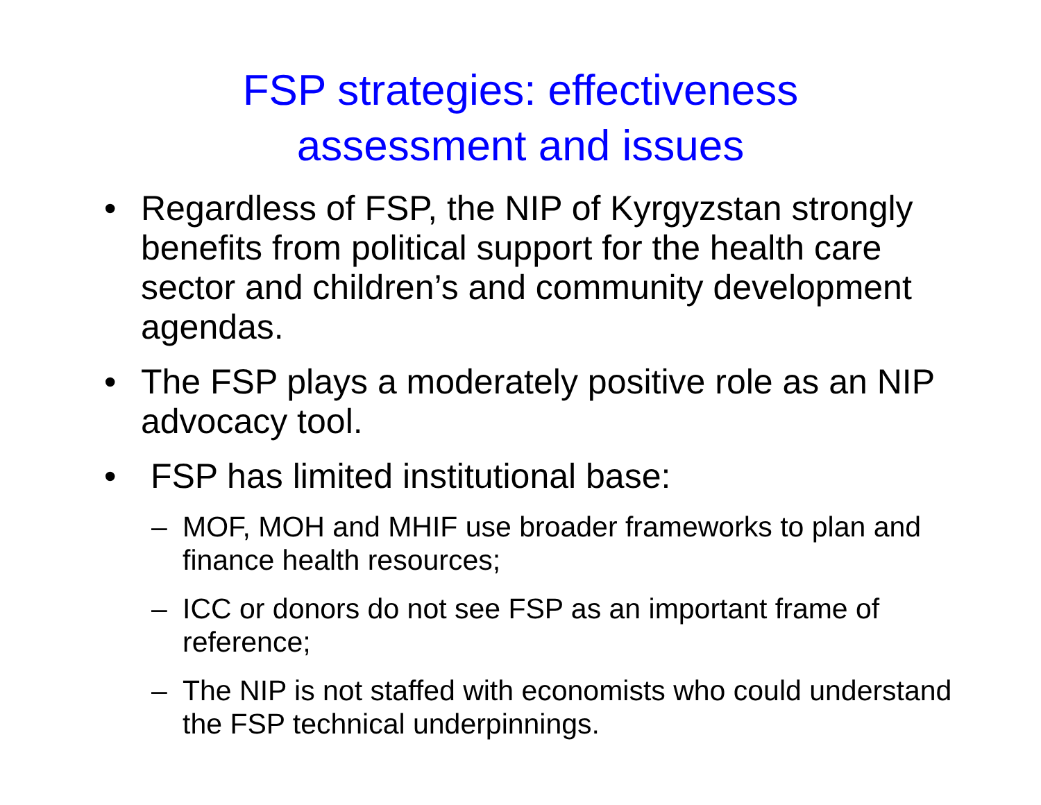FSP strategies: effectiveness
assessment and issues
• Regardless of FSP, the NIP of Kyrgyzstan strongly benefits from political support for the health care sector and children’s and community development agendas.
• The FSP plays a moderately positive role as an NIP advocacy tool.
• FSP has limited institutional base:
– MOF, MOH and MHIF use broader frameworks to plan and finance health resources;
– ICC or donors do not see FSP as an important frame of reference;
– The NIP is not staffed with economists who could understand the FSP technical underpinnings.